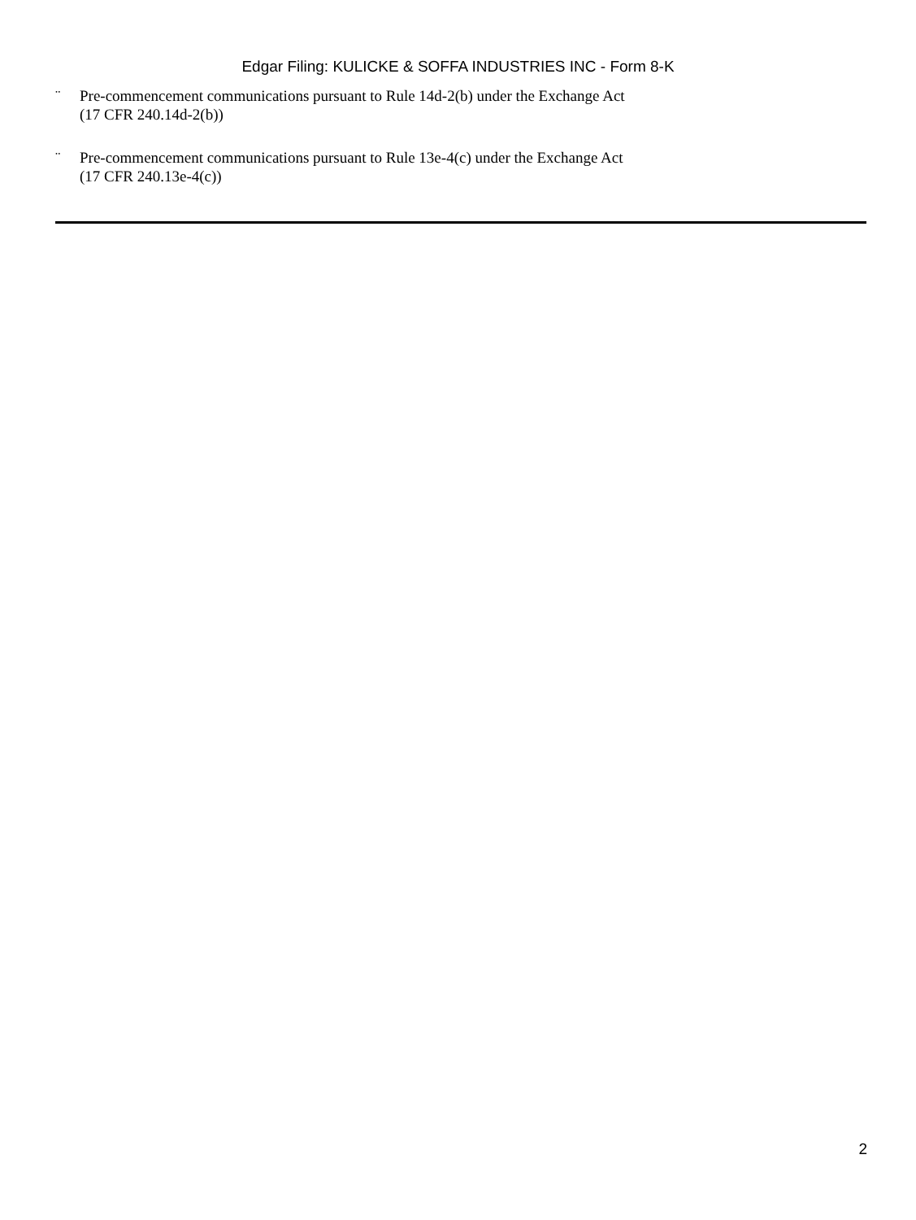Edgar Filing: KULICKE & SOFFA INDUSTRIES INC - Form 8-K
¨ Pre-commencement communications pursuant to Rule 14d-2(b) under the Exchange Act
(17 CFR 240.14d-2(b))
¨ Pre-commencement communications pursuant to Rule 13e-4(c) under the Exchange Act
(17 CFR 240.13e-4(c))
2